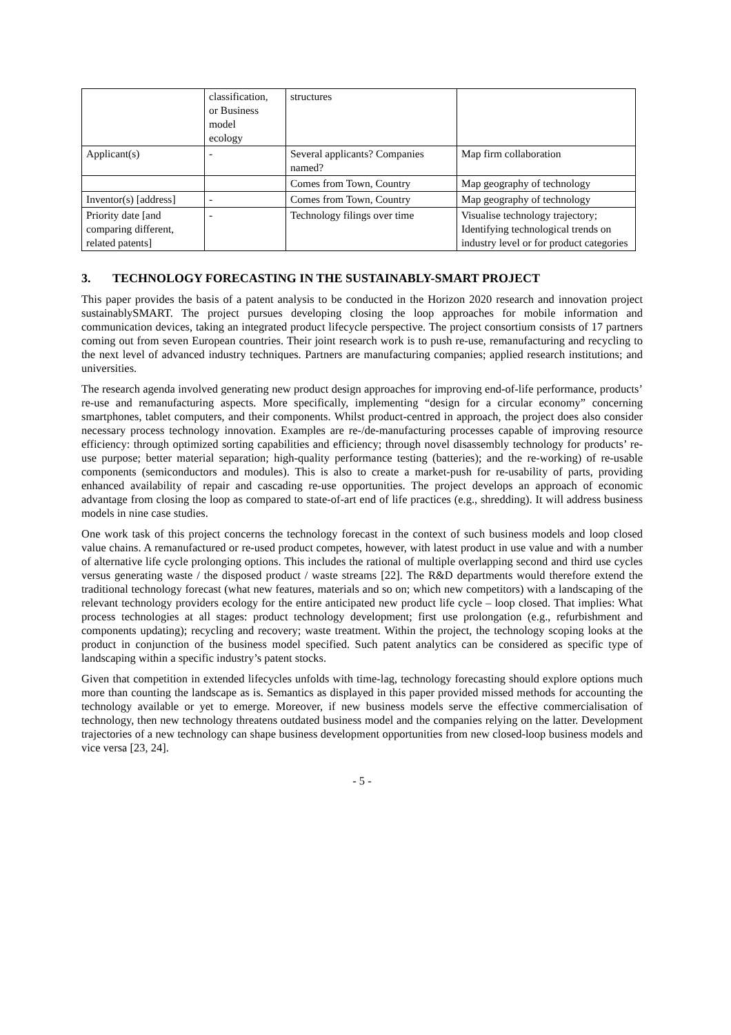| | classification, or Business model ecology | structures | |
| Applicant(s) | - | Several applicants? Companies named? | Map firm collaboration |
| | | Comes from Town, Country | Map geography of technology |
| Inventor(s) [address] | - | Comes from Town, Country | Map geography of technology |
| Priority date [and comparing different, related patents] | - | Technology filings over time | Visualise technology trajectory; Identifying technological trends on industry level or for product categories |
3. TECHNOLOGY FORECASTING IN THE SUSTAINABLY-SMART PROJECT
This paper provides the basis of a patent analysis to be conducted in the Horizon 2020 research and innovation project sustainablySMART. The project pursues developing closing the loop approaches for mobile information and communication devices, taking an integrated product lifecycle perspective. The project consortium consists of 17 partners coming out from seven European countries. Their joint research work is to push re-use, remanufacturing and recycling to the next level of advanced industry techniques. Partners are manufacturing companies; applied research institutions; and universities.
The research agenda involved generating new product design approaches for improving end-of-life performance, products’ re-use and remanufacturing aspects. More specifically, implementing “design for a circular economy” concerning smartphones, tablet computers, and their components. Whilst product-centred in approach, the project does also consider necessary process technology innovation. Examples are re-/de-manufacturing processes capable of improving resource efficiency: through optimized sorting capabilities and efficiency; through novel disassembly technology for products’ re-use purpose; better material separation; high-quality performance testing (batteries); and the re-working) of re-usable components (semiconductors and modules). This is also to create a market-push for re-usability of parts, providing enhanced availability of repair and cascading re-use opportunities. The project develops an approach of economic advantage from closing the loop as compared to state-of-art end of life practices (e.g., shredding). It will address business models in nine case studies.
One work task of this project concerns the technology forecast in the context of such business models and loop closed value chains. A remanufactured or re-used product competes, however, with latest product in use value and with a number of alternative life cycle prolonging options. This includes the rational of multiple overlapping second and third use cycles versus generating waste / the disposed product / waste streams [22]. The R&D departments would therefore extend the traditional technology forecast (what new features, materials and so on; which new competitors) with a landscaping of the relevant technology providers ecology for the entire anticipated new product life cycle – loop closed. That implies: What process technologies at all stages: product technology development; first use prolongation (e.g., refurbishment and components updating); recycling and recovery; waste treatment. Within the project, the technology scoping looks at the product in conjunction of the business model specified. Such patent analytics can be considered as specific type of landscaping within a specific industry’s patent stocks.
Given that competition in extended lifecycles unfolds with time-lag, technology forecasting should explore options much more than counting the landscape as is. Semantics as displayed in this paper provided missed methods for accounting the technology available or yet to emerge. Moreover, if new business models serve the effective commercialisation of technology, then new technology threatens outdated business model and the companies relying on the latter. Development trajectories of a new technology can shape business development opportunities from new closed-loop business models and vice versa [23, 24].
- 5 -